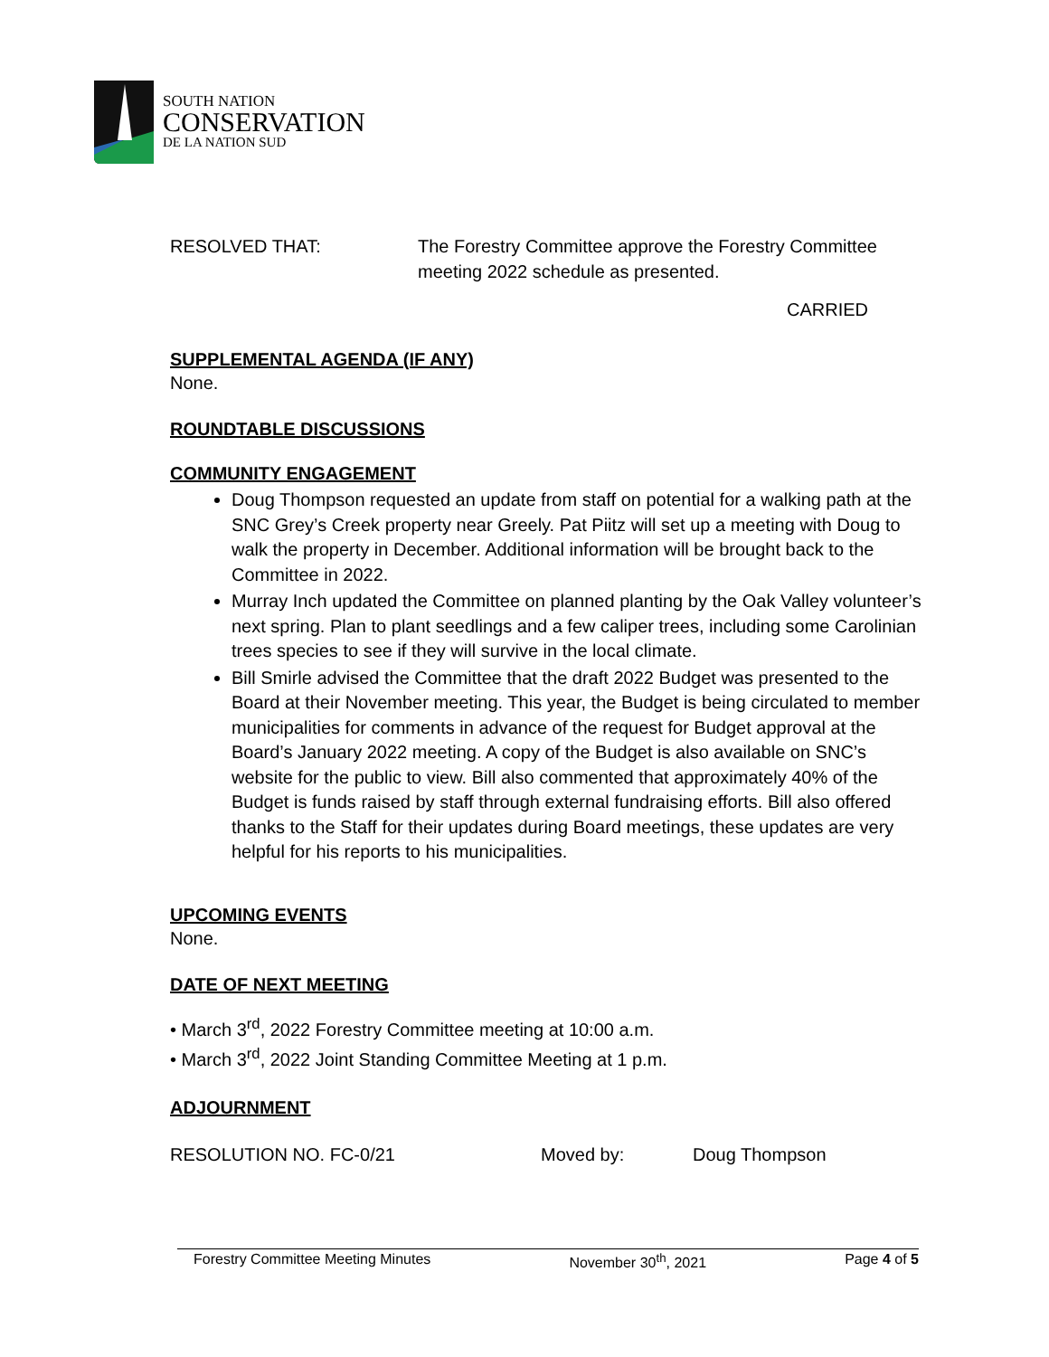SOUTH NATION
CONSERVATION
DE LA NATION SUD
RESOLVED THAT: The Forestry Committee approve the Forestry Committee meeting 2022 schedule as presented.
CARRIED
SUPPLEMENTAL AGENDA (IF ANY)
None.
ROUNDTABLE DISCUSSIONS
COMMUNITY ENGAGEMENT
Doug Thompson requested an update from staff on potential for a walking path at the SNC Grey’s Creek property near Greely. Pat Piitz will set up a meeting with Doug to walk the property in December. Additional information will be brought back to the Committee in 2022.
Murray Inch updated the Committee on planned planting by the Oak Valley volunteer’s next spring. Plan to plant seedlings and a few caliper trees, including some Carolinian trees species to see if they will survive in the local climate.
Bill Smirle advised the Committee that the draft 2022 Budget was presented to the Board at their November meeting. This year, the Budget is being circulated to member municipalities for comments in advance of the request for Budget approval at the Board’s January 2022 meeting. A copy of the Budget is also available on SNC’s website for the public to view. Bill also commented that approximately 40% of the Budget is funds raised by staff through external fundraising efforts. Bill also offered thanks to the Staff for their updates during Board meetings, these updates are very helpful for his reports to his municipalities.
UPCOMING EVENTS
None.
DATE OF NEXT MEETING
• March 3<sup>rd</sup>, 2022 Forestry Committee meeting at 10:00 a.m.
• March 3<sup>rd</sup>, 2022 Joint Standing Committee Meeting at 1 p.m.
ADJOURNMENT
RESOLUTION NO. FC-0/21 Moved by: Doug Thompson
Forestry Committee Meeting Minutes November 30<sup>th</sup>, 2021 Page 4 of 5